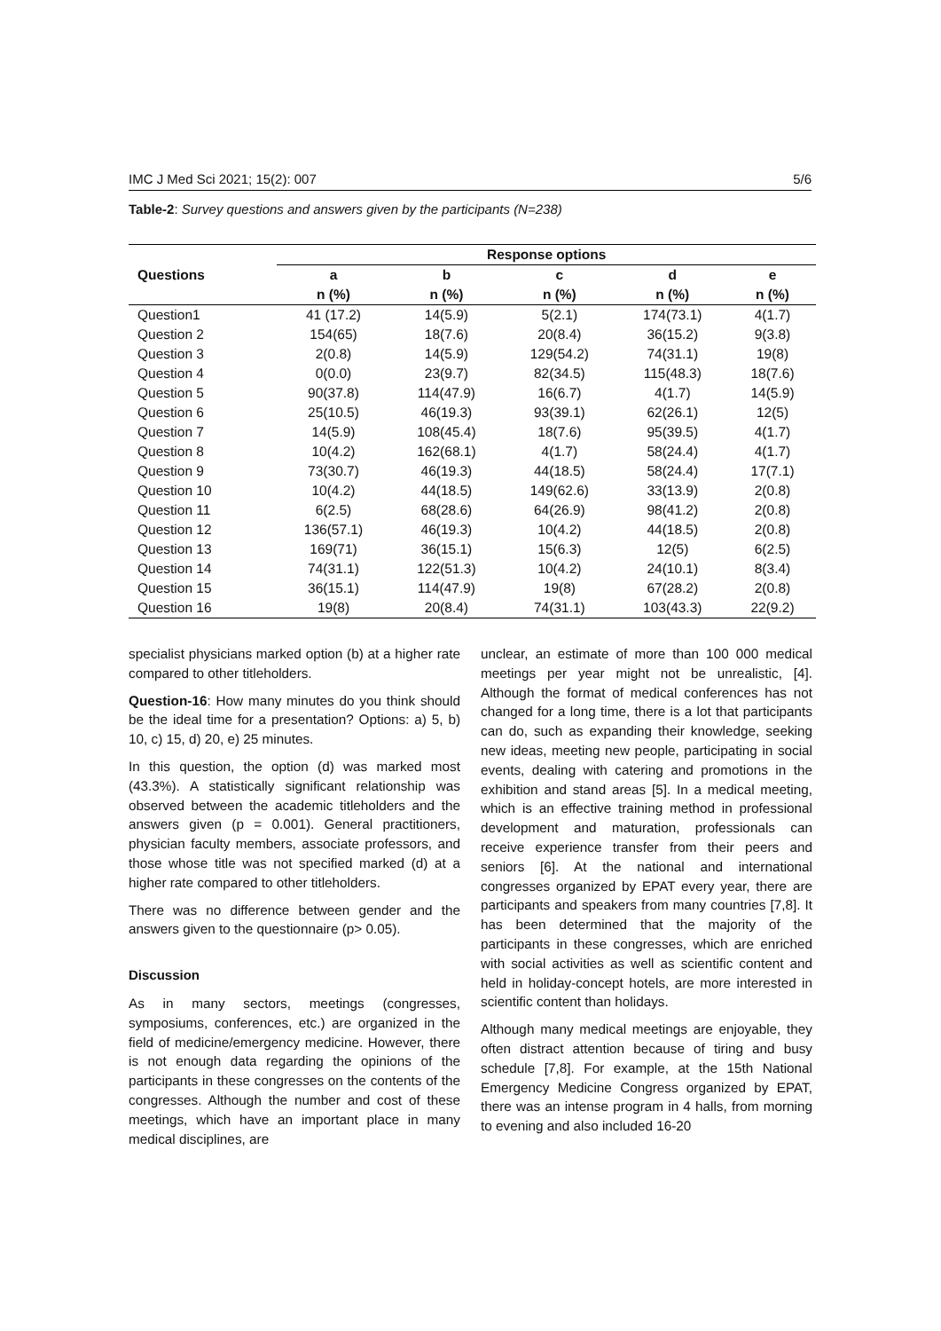IMC J Med Sci 2021; 15(2): 007 5/6
Table-2: Survey questions and answers given by the participants (N=238)
| Questions | Response options | | | | |
| --- | --- | --- | --- | --- | --- |
| | a | b | c | d | e |
| | n (%) | n (%) | n (%) | n (%) | n (%) |
| Question1 | 41 (17.2) | 14(5.9) | 5(2.1) | 174(73.1) | 4(1.7) |
| Question 2 | 154(65) | 18(7.6) | 20(8.4) | 36(15.2) | 9(3.8) |
| Question 3 | 2(0.8) | 14(5.9) | 129(54.2) | 74(31.1) | 19(8) |
| Question 4 | 0(0.0) | 23(9.7) | 82(34.5) | 115(48.3) | 18(7.6) |
| Question 5 | 90(37.8) | 114(47.9) | 16(6.7) | 4(1.7) | 14(5.9) |
| Question 6 | 25(10.5) | 46(19.3) | 93(39.1) | 62(26.1) | 12(5) |
| Question 7 | 14(5.9) | 108(45.4) | 18(7.6) | 95(39.5) | 4(1.7) |
| Question 8 | 10(4.2) | 162(68.1) | 4(1.7) | 58(24.4) | 4(1.7) |
| Question 9 | 73(30.7) | 46(19.3) | 44(18.5) | 58(24.4) | 17(7.1) |
| Question 10 | 10(4.2) | 44(18.5) | 149(62.6) | 33(13.9) | 2(0.8) |
| Question 11 | 6(2.5) | 68(28.6) | 64(26.9) | 98(41.2) | 2(0.8) |
| Question 12 | 136(57.1) | 46(19.3) | 10(4.2) | 44(18.5) | 2(0.8) |
| Question 13 | 169(71) | 36(15.1) | 15(6.3) | 12(5) | 6(2.5) |
| Question 14 | 74(31.1) | 122(51.3) | 10(4.2) | 24(10.1) | 8(3.4) |
| Question 15 | 36(15.1) | 114(47.9) | 19(8) | 67(28.2) | 2(0.8) |
| Question 16 | 19(8) | 20(8.4) | 74(31.1) | 103(43.3) | 22(9.2) |
specialist physicians marked option (b) at a higher rate compared to other titleholders.
Question-16: How many minutes do you think should be the ideal time for a presentation? Options: a) 5, b) 10, c) 15, d) 20, e) 25 minutes.
In this question, the option (d) was marked most (43.3%). A statistically significant relationship was observed between the academic titleholders and the answers given (p = 0.001). General practitioners, physician faculty members, associate professors, and those whose title was not specified marked (d) at a higher rate compared to other titleholders.
There was no difference between gender and the answers given to the questionnaire (p> 0.05).
Discussion
As in many sectors, meetings (congresses, symposiums, conferences, etc.) are organized in the field of medicine/emergency medicine. However, there is not enough data regarding the opinions of the participants in these congresses on the contents of the congresses. Although the number and cost of these meetings, which have an important place in many medical disciplines, are
unclear, an estimate of more than 100 000 medical meetings per year might not be unrealistic, [4]. Although the format of medical conferences has not changed for a long time, there is a lot that participants can do, such as expanding their knowledge, seeking new ideas, meeting new people, participating in social events, dealing with catering and promotions in the exhibition and stand areas [5]. In a medical meeting, which is an effective training method in professional development and maturation, professionals can receive experience transfer from their peers and seniors [6]. At the national and international congresses organized by EPAT every year, there are participants and speakers from many countries [7,8]. It has been determined that the majority of the participants in these congresses, which are enriched with social activities as well as scientific content and held in holiday-concept hotels, are more interested in scientific content than holidays.
Although many medical meetings are enjoyable, they often distract attention because of tiring and busy schedule [7,8]. For example, at the 15th National Emergency Medicine Congress organized by EPAT, there was an intense program in 4 halls, from morning to evening and also included 16-20